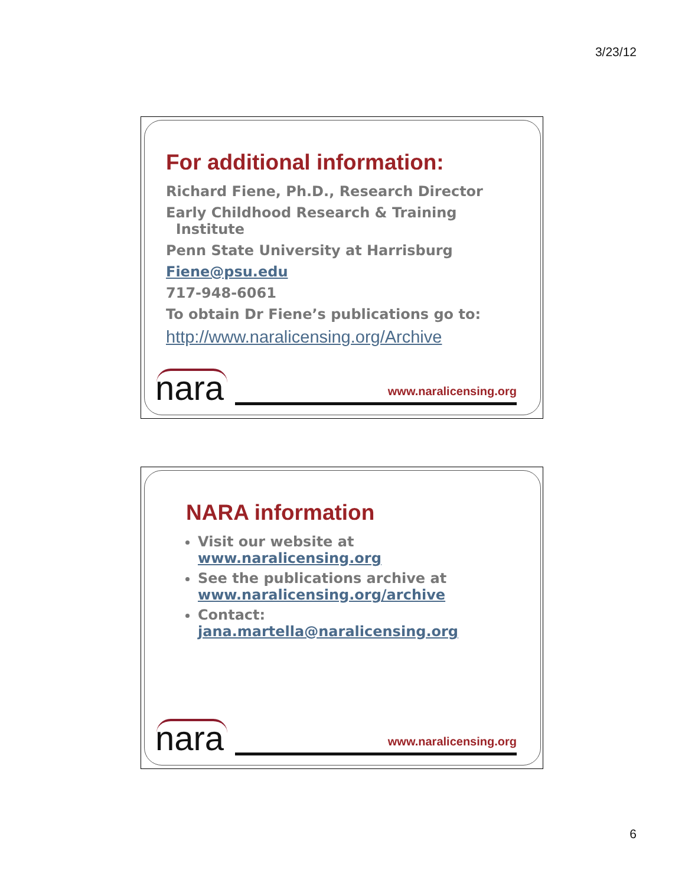3/23/12
For additional information:
Richard Fiene, Ph.D., Research Director
Early Childhood Research & Training
Institute
Penn State University at Harrisburg
Fiene@psu.edu
717-948-6061
To obtain Dr Fiene’s publications go to:
http://www.naralicensing.org/Archive
nara www.naralicensing.org
NARA information
Visit our website at www.naralicensing.org
See the publications archive at www.naralicensing.org/archive
Contact: jana.martella@naralicensing.org
nara www.naralicensing.org
6